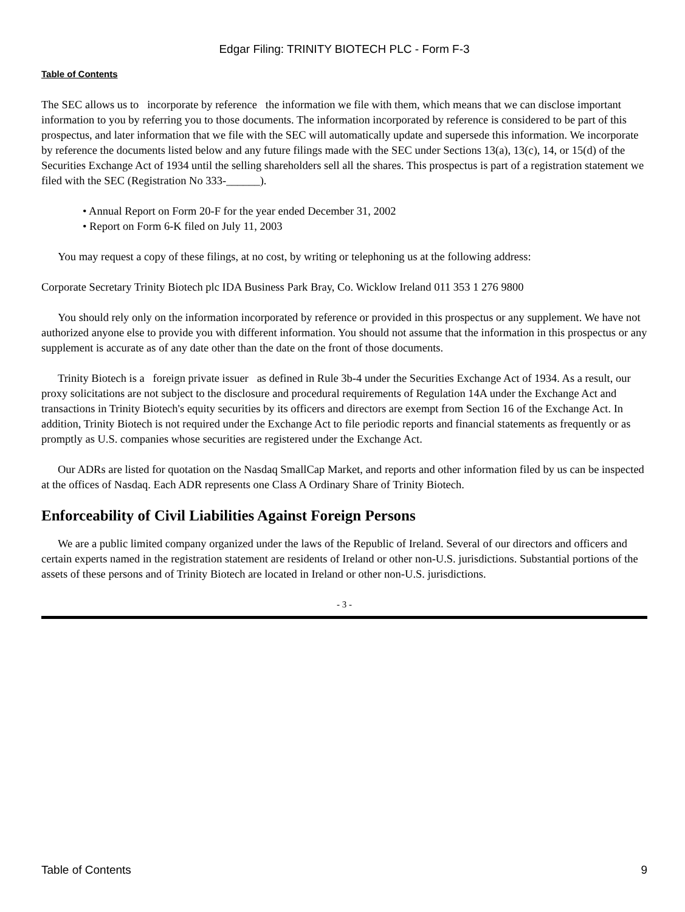Edgar Filing: TRINITY BIOTECH PLC - Form F-3
Table of Contents
The SEC allows us to incorporate by reference the information we file with them, which means that we can disclose important information to you by referring you to those documents. The information incorporated by reference is considered to be part of this prospectus, and later information that we file with the SEC will automatically update and supersede this information. We incorporate by reference the documents listed below and any future filings made with the SEC under Sections 13(a), 13(c), 14, or 15(d) of the Securities Exchange Act of 1934 until the selling shareholders sell all the shares. This prospectus is part of a registration statement we filed with the SEC (Registration No 333-______).
• Annual Report on Form 20-F for the year ended December 31, 2002
• Report on Form 6-K filed on July 11, 2003
You may request a copy of these filings, at no cost, by writing or telephoning us at the following address:
Corporate Secretary Trinity Biotech plc IDA Business Park Bray, Co. Wicklow Ireland 011 353 1 276 9800
You should rely only on the information incorporated by reference or provided in this prospectus or any supplement. We have not authorized anyone else to provide you with different information. You should not assume that the information in this prospectus or any supplement is accurate as of any date other than the date on the front of those documents.
Trinity Biotech is a foreign private issuer as defined in Rule 3b-4 under the Securities Exchange Act of 1934. As a result, our proxy solicitations are not subject to the disclosure and procedural requirements of Regulation 14A under the Exchange Act and transactions in Trinity Biotech's equity securities by its officers and directors are exempt from Section 16 of the Exchange Act. In addition, Trinity Biotech is not required under the Exchange Act to file periodic reports and financial statements as frequently or as promptly as U.S. companies whose securities are registered under the Exchange Act.
Our ADRs are listed for quotation on the Nasdaq SmallCap Market, and reports and other information filed by us can be inspected at the offices of Nasdaq. Each ADR represents one Class A Ordinary Share of Trinity Biotech.
Enforceability of Civil Liabilities Against Foreign Persons
We are a public limited company organized under the laws of the Republic of Ireland. Several of our directors and officers and certain experts named in the registration statement are residents of Ireland or other non-U.S. jurisdictions. Substantial portions of the assets of these persons and of Trinity Biotech are located in Ireland or other non-U.S. jurisdictions.
- 3 -
Table of Contents 9